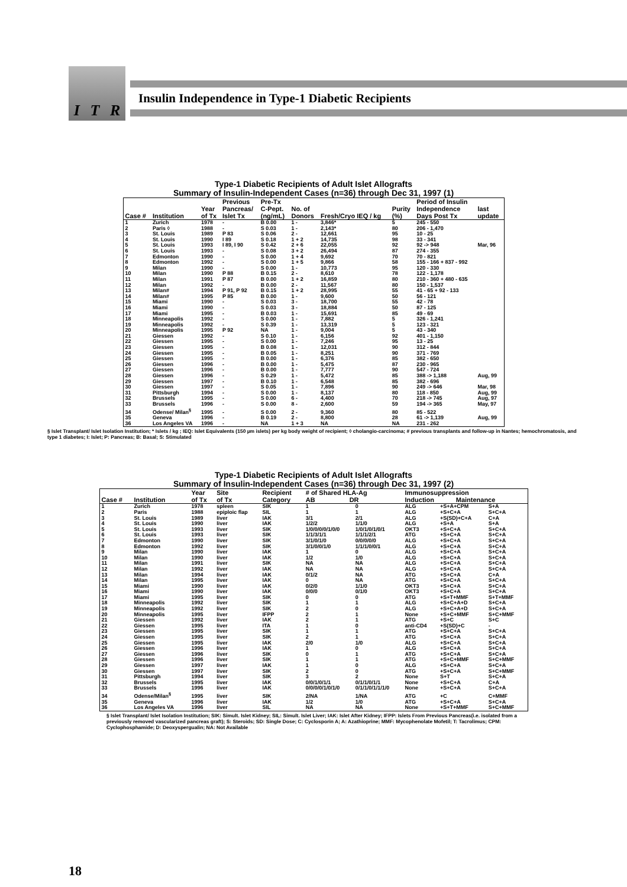I T R
Insulin Independence in Type-1 Diabetic Recipients
Type-1 Diabetic Recipients of Adult Islet Allografts
Summary of Insulin-Independent Cases (n=36) through Dec 31, 1997 (1)
| Case # | Institution | Year of Tx | Previous Pancreas/ Islet Tx | Pre-Tx C-Pept. (ng/mL) | No. of Donors | Fresh/Cryo IEQ / kg | Purity (%) | Period of Insulin Independence Days Post Tx | last update |
| --- | --- | --- | --- | --- | --- | --- | --- | --- | --- |
| 1 | Zurich | 1978 | - | B 0.00 | 1 - | 3,846* | 5 | 245 - 550 | |
| 2 | Paris ◊ | 1988 | - | S 0.03 | 1 - | 2,143* | 80 | 206 - 1,470 | |
| 3 | St. Louis | 1989 | P 83 | S 0.06 | 2 - | 12,661 | 95 | 10 - 25 | |
| 4 | St. Louis | 1990 | I 89 | S 0.18 | 1 + 2 | 14,735 | 98 | 33 - 341 | |
| 5 | St. Louis | 1993 | I 89, I 90 | S 0.42 | 2 + 6 | 22,055 | 92 | 92 -> 948 | Mar, 96 |
| 6 | St. Louis | 1993 | - | S 0.08 | 3 + 2 | 26,494 | 87 | 274 - 355 | |
| 7 | Edmonton | 1990 | - | S 0.00 | 1 + 4 | 9,692 | 70 | 70 - 821 | |
| 8 | Edmonton | 1992 | - | S 0.00 | 1 + 5 | 9,866 | 58 | 155 - 166 + 837 - 992 | |
| 9 | Milan | 1990 | - | S 0.00 | 1 - | 10,773 | 95 | 120 - 330 | |
| 10 | Milan | 1990 | P 88 | B 0.15 | 2 - | 8,610 | 78 | 122 - 1,178 | |
| 11 | Milan | 1991 | P 87 | B 0.00 | 1 + 2 | 16,859 | 80 | 210 - 360 + 480 - 635 | |
| 12 | Milan | 1992 | - | B 0.00 | 2 - | 11,567 | 80 | 150 - 1,537 | |
| 13 | Milan# | 1994 | P 91, P 92 | B 0.15 | 1 + 2 | 28,995 | 55 | 41 - 65 + 92 - 133 | |
| 14 | Milan# | 1995 | P 85 | B 0.00 | 1 - | 9,600 | 50 | 56 - 121 | |
| 15 | Miami | 1990 | - | S 0.03 | 3 - | 18,700 | 55 | 42 - 78 | |
| 16 | Miami | 1990 | - | S 0.03 | 3 - | 18,884 | 50 | 87 - 125 | |
| 17 | Miami | 1995 | - | B 0.03 | 1 - | 15,691 | 85 | 49 - 69 | |
| 18 | Minneapolis | 1992 | - | S 0.00 | 1 - | 7,882 | 5 | 326 - 1,241 | |
| 19 | Minneapolis | 1992 | - | S 0.39 | 1 - | 13,319 | 5 | 123 - 321 | |
| 20 | Minneapolis | 1995 | P 92 | NA | 1 - | 9,004 | 5 | 43 - 340 | |
| 21 | Giessen | 1992 | - | S 0.10 | 1 - | 6,156 | 92 | 401 - 1,150 | |
| 22 | Giessen | 1995 | - | S 0.00 | 1 - | 7,246 | 95 | 13 - 25 | |
| 23 | Giessen | 1995 | - | B 0.08 | 1 - | 12,031 | 90 | 312 - 844 | |
| 24 | Giessen | 1995 | - | B 0.05 | 1 - | 8,251 | 90 | 371 - 769 | |
| 25 | Giessen | 1995 | - | B 0.00 | 1 - | 6,376 | 85 | 382 - 650 | |
| 26 | Giessen | 1996 | - | B 0.00 | 1 - | 5,475 | 87 | 230 - 965 | |
| 27 | Giessen | 1996 | - | B 0.00 | 1 - | 7,777 | 90 | 547 - 724 | |
| 28 | Giessen | 1996 | - | S 0.29 | 1 - | 5,472 | 85 | 388 -> 1,188 | Aug, 99 |
| 29 | Giessen | 1997 | - | B 0.10 | 1 - | 6,548 | 85 | 382 - 696 | |
| 30 | Giessen | 1997 | - | S 0.05 | 1 - | 7,896 | 90 | 249 -> 646 | Mar, 98 |
| 31 | Pittsburgh | 1994 | - | S 0.00 | 1 - | 8,137 | 80 | 118 - 850 | Aug, 99 |
| 32 | Brussels | 1995 | - | S 0.00 | 6 - | 4,400 | 70 | 218 -> 745 | Aug, 97 |
| 33 | Brussels | 1996 | - | S 0.00 | 8 - | 2,600 | 59 | 194 -> 365 | May, 97 |
| 34 | Odense/ Milan<sup>§</sup> | 1995 | - | S 0.00 | 2 - | 9,360 | 80 | 85 - 522 | |
| 35 | Geneva | 1996 | - | B 0.19 | 2 - | 8,800 | 28 | 61 -> 1,139 | Aug, 99 |
| 36 | Los Angeles VA | 1996 | - | NA | 1 + 3 | NA | NA | 231 - 262 | |
§ Islet Transplant/ Islet Isolation Institution; * Islets / kg ; IEQ: Islet Equivalents (150 µm islets) per kg body weight of recipient; ◊ cholangio-carcinoma; # previous transplants and follow-up in Nantes; hemochromatosis, and type 1 diabetes; I: Islet; P: Pancreas; B: Basal; S: Stimulated
Type-1 Diabetic Recipients of Adult Islet Allografts
Summary of Insulin-Independent Cases (n=36) through Dec 31, 1997 (2)
| Case # | Institution | Year of Tx | Site of Tx | Recipient Category | # of Shared HLA-Ag AB DR | | Immunosuppression Induction Maintenance | | |
| --- | --- | --- | --- | --- | --- | --- | --- | --- | --- |
| 1 | Zurich | 1978 | spleen | SIK | 1 | 0 | ALG | +S+A+CPM | S+A |
| 2 | Paris | 1988 | epiploic flap | SIL | 1 | 1 | ALG | +S+C+A | S+C+A |
| 3 | St. Louis | 1989 | liver | IAK | 3/1 | 2/1 | ALG | +S(SD)+C+A | C+A |
| 4 | St. Louis | 1990 | liver | IAK | 1/2/2 | 1/1/0 | ALG | +S+A | S+A |
| 5 | St. Louis | 1993 | liver | SIK | 1/0/0/0/0/1/0/0 | 1/0/1/0/1/0/1 | OKT3 | +S+C+A | S+C+A |
| 6 | St. Louis | 1993 | liver | SIK | 1/1/3/1/1 | 1/1/1/2/1 | ATG | +S+C+A | S+C+A |
| 7 | Edmonton | 1990 | liver | SIK | 3/1/0/1/0 | 0/0/0/0/0 | ALG | +S+C+A | S+C+A |
| 8 | Edmonton | 1992 | liver | SIK | 3/1/0/0/1/0 | 1/1/1/0/0/1 | ALG | +S+C+A | S+C+A |
| 9 | Milan | 1990 | liver | IAK | 1 | 0 | ALG | +S+C+A | S+C+A |
| 10 | Milan | 1990 | liver | IAK | 1/2 | 1/0 | ALG | +S+C+A | S+C+A |
| 11 | Milan | 1991 | liver | SIK | NA | NA | ALG | +S+C+A | S+C+A |
| 12 | Milan | 1992 | liver | IAK | NA | NA | ALG | +S+C+A | S+C+A |
| 13 | Milan | 1994 | liver | IAK | 0/1/2 | NA | ATG | +S+C+A | C+A |
| 14 | Milan | 1995 | liver | IAK | 0 | NA | ATG | +S+C+A | S+C+A |
| 15 | Miami | 1990 | liver | IAK | 0/2/0 | 1/1/0 | OKT3 | +S+C+A | S+C+A |
| 16 | Miami | 1990 | liver | IAK | 0/0/0 | 0/1/0 | OKT3 | +S+C+A | S+C+A |
| 17 | Miami | 1995 | liver | SIK | 0 | 0 | ATG | +S+T+MMF | S+T+MMF |
| 18 | Minneapolis | 1992 | liver | SIK | 1 | 1 | ALG | +S+C+A+D | S+C+A |
| 19 | Minneapolis | 1992 | liver | SIK | 2 | 0 | ALG | +S+C+A+D | S+C+A |
| 20 | Minneapolis | 1995 | liver | IFPP | 2 | 1 | None | +S+C+MMF | S+C+MMF |
| 21 | Giessen | 1992 | liver | IAK | 2 | 1 | ATG | +S+C | S+C |
| 22 | Giessen | 1995 | liver | ITA | 1 | 0 | anti-CD4 | +S(SD)+C | - |
| 23 | Giessen | 1995 | liver | SIK | 1 | 1 | ATG | +S+C+A | S+C+A |
| 24 | Giessen | 1995 | liver | SIK | 2 | 1 | ATG | +S+C+A | S+C+A |
| 25 | Giessen | 1995 | liver | IAK | 2/0 | 1/0 | ALG | +S+C+A | S+C+A |
| 26 | Giessen | 1996 | liver | IAK | 1 | 0 | ALG | +S+C+A | S+C+A |
| 27 | Giessen | 1996 | liver | SIK | 0 | 1 | ATG | +S+C+A | S+C+A |
| 28 | Giessen | 1996 | liver | SIK | 1 | 1 | ATG | +S+C+MMF | S+C+MMF |
| 29 | Giessen | 1997 | liver | IAK | 1 | 0 | ALG | +S+C+A | S+C+A |
| 30 | Giessen | 1997 | liver | SIK | 2 | 0 | ATG | +S+C+A | S+C+MMF |
| 31 | Pittsburgh | 1994 | liver | SIK | 3 | 2 | None | S+T | S+C+A |
| 32 | Brussels | 1995 | liver | IAK | 0/0/1/0/1/1 | 0/1/1/0/1/1 | None | +S+C+A | C+A |
| 33 | Brussels | 1996 | liver | IAK | 0/0/0/0/1/0/1/0 | 0/1/1/0/1/1/1/0 | None | +S+C+A | S+C+A |
| 34 | Odense/Milan<sup>§</sup> | 1995 | liver | SIK | 2/NA | 1/NA | ATG | +C | C+MMF |
| 35 | Geneva | 1996 | liver | IAK | 1/2 | 1/0 | ATG | +S+C+A | S+C+A |
| 36 | Los Angeles VA | 1996 | liver | SIL | NA | NA | None | +S+T+MMF | S+C+MMF |
§ Islet Transplant/ Islet Isolation Institution; SIK: Simult. Islet Kidney; SIL: Simult. Islet Liver; IAK: Islet After Kidney; IFPP: Islets From Previous Pancreas(i.e. isolated from a previously removed vascularized pancreas graft); S: Steroids; SD: Single Dose; C: Cyclosporin A; A: Azathioprine; MMF: Mycophenolate Mofetil; T: Tacrolimus; CPM: Cyclophosphamide; D: Deoxyspergualin; NA: Not Available
18